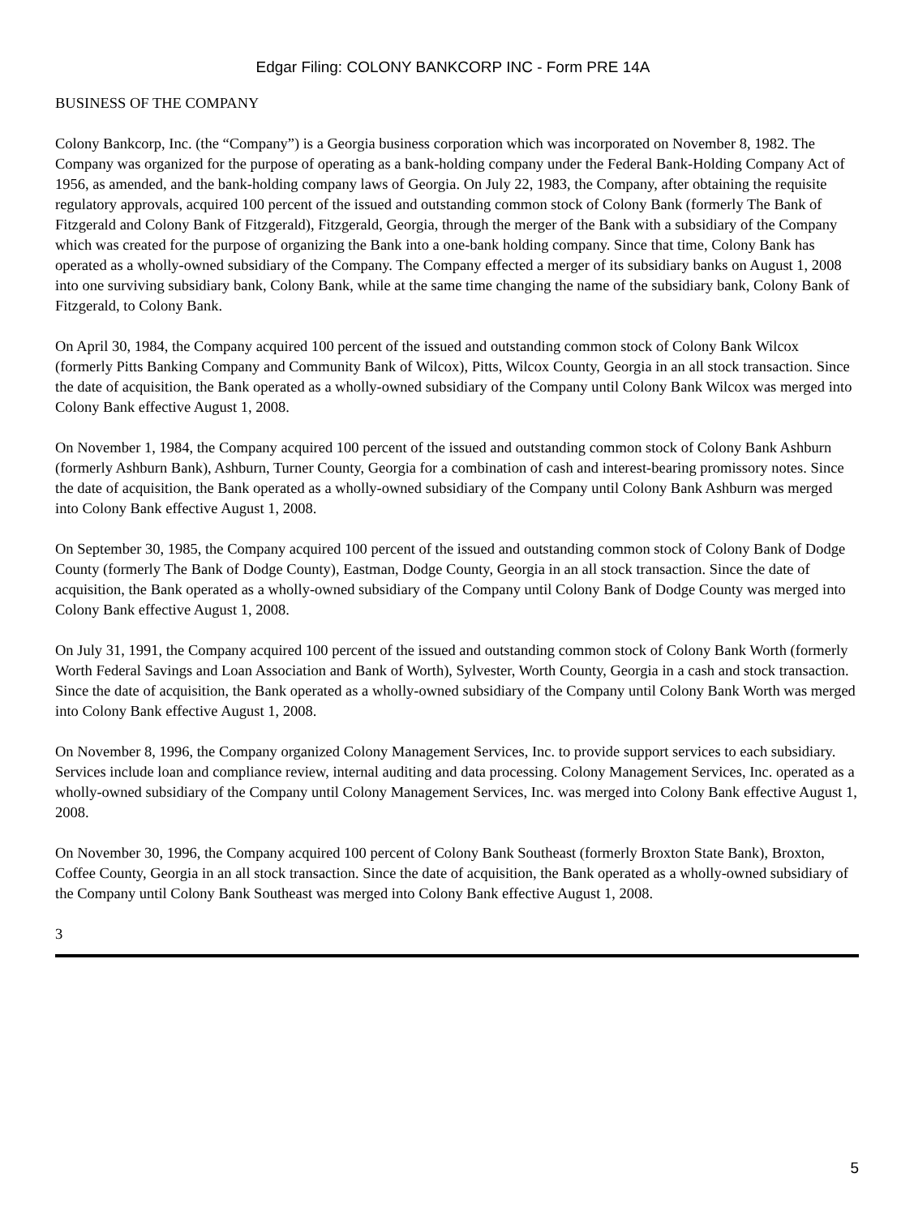Edgar Filing: COLONY BANKCORP INC - Form PRE 14A
BUSINESS OF THE COMPANY
Colony Bankcorp, Inc. (the “Company”) is a Georgia business corporation which was incorporated on November 8, 1982. The Company was organized for the purpose of operating as a bank-holding company under the Federal Bank-Holding Company Act of 1956, as amended, and the bank-holding company laws of Georgia. On July 22, 1983, the Company, after obtaining the requisite regulatory approvals, acquired 100 percent of the issued and outstanding common stock of Colony Bank (formerly The Bank of Fitzgerald and Colony Bank of Fitzgerald), Fitzgerald, Georgia, through the merger of the Bank with a subsidiary of the Company which was created for the purpose of organizing the Bank into a one-bank holding company. Since that time, Colony Bank has operated as a wholly-owned subsidiary of the Company. The Company effected a merger of its subsidiary banks on August 1, 2008 into one surviving subsidiary bank, Colony Bank, while at the same time changing the name of the subsidiary bank, Colony Bank of Fitzgerald, to Colony Bank.
On April 30, 1984, the Company acquired 100 percent of the issued and outstanding common stock of Colony Bank Wilcox (formerly Pitts Banking Company and Community Bank of Wilcox), Pitts, Wilcox County, Georgia in an all stock transaction. Since the date of acquisition, the Bank operated as a wholly-owned subsidiary of the Company until Colony Bank Wilcox was merged into Colony Bank effective August 1, 2008.
On November 1, 1984, the Company acquired 100 percent of the issued and outstanding common stock of Colony Bank Ashburn (formerly Ashburn Bank), Ashburn, Turner County, Georgia for a combination of cash and interest-bearing promissory notes. Since the date of acquisition, the Bank operated as a wholly-owned subsidiary of the Company until Colony Bank Ashburn was merged into Colony Bank effective August 1, 2008.
On September 30, 1985, the Company acquired 100 percent of the issued and outstanding common stock of Colony Bank of Dodge County (formerly The Bank of Dodge County), Eastman, Dodge County, Georgia in an all stock transaction. Since the date of acquisition, the Bank operated as a wholly-owned subsidiary of the Company until Colony Bank of Dodge County was merged into Colony Bank effective August 1, 2008.
On July 31, 1991, the Company acquired 100 percent of the issued and outstanding common stock of Colony Bank Worth (formerly Worth Federal Savings and Loan Association and Bank of Worth), Sylvester, Worth County, Georgia in a cash and stock transaction. Since the date of acquisition, the Bank operated as a wholly-owned subsidiary of the Company until Colony Bank Worth was merged into Colony Bank effective August 1, 2008.
On November 8, 1996, the Company organized Colony Management Services, Inc. to provide support services to each subsidiary. Services include loan and compliance review, internal auditing and data processing. Colony Management Services, Inc. operated as a wholly-owned subsidiary of the Company until Colony Management Services, Inc. was merged into Colony Bank effective August 1, 2008.
On November 30, 1996, the Company acquired 100 percent of Colony Bank Southeast (formerly Broxton State Bank), Broxton, Coffee County, Georgia in an all stock transaction. Since the date of acquisition, the Bank operated as a wholly-owned subsidiary of the Company until Colony Bank Southeast was merged into Colony Bank effective August 1, 2008.
3
5